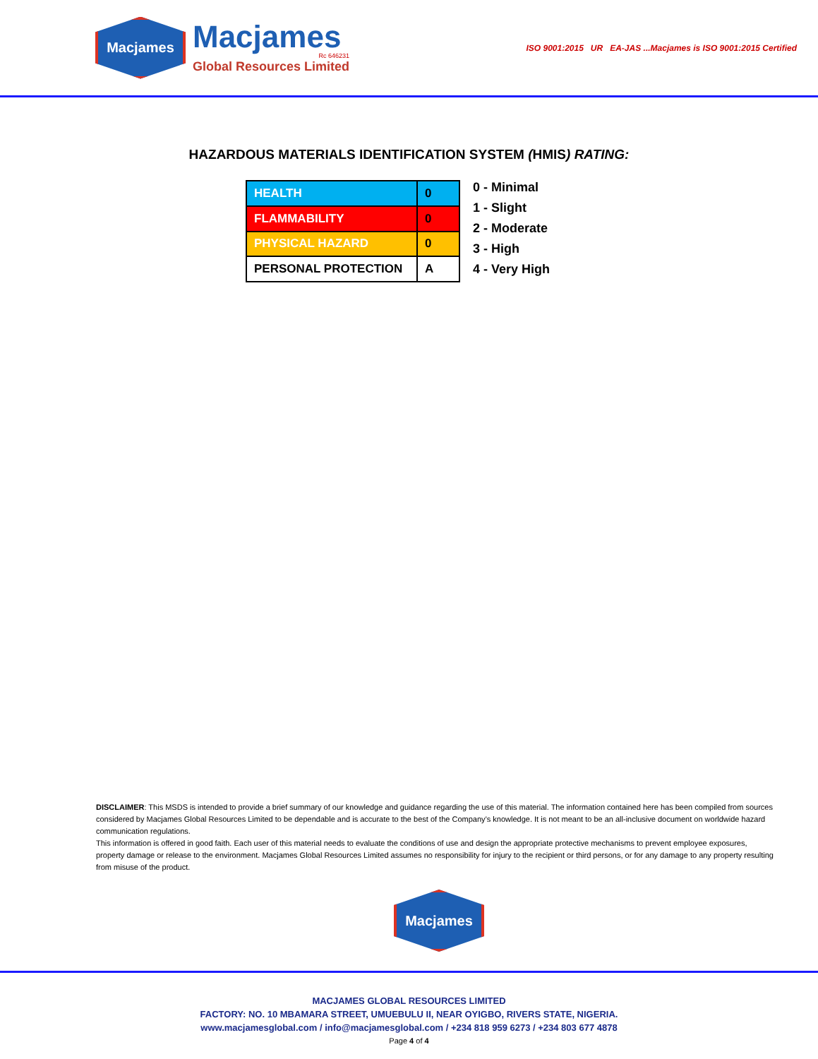Macjames
Macjames
Rc 646231
Global Resources Limited
ISO 9001:2015 UR EA-JAS ...Macjames is ISO 9001:2015 Certified
HAZARDOUS MATERIALS IDENTIFICATION SYSTEM (HMIS) RATING:
| HEALTH | 0 |
| FLAMMABILITY | 0 |
| PHYSICAL HAZARD | 0 |
| PERSONAL PROTECTION | A |
0 - Minimal
1 - Slight
2 - Moderate
3 - High
4 - Very High
DISCLAIMER: This MSDS is intended to provide a brief summary of our knowledge and guidance regarding the use of this material. The information contained here has been compiled from sources considered by Macjames Global Resources Limited to be dependable and is accurate to the best of the Company’s knowledge. It is not meant to be an all-inclusive document on worldwide hazard communication regulations.
This information is offered in good faith. Each user of this material needs to evaluate the conditions of use and design the appropriate protective mechanisms to prevent employee exposures, property damage or release to the environment. Macjames Global Resources Limited assumes no responsibility for injury to the recipient or third persons, or for any damage to any property resulting from misuse of the product.
Macjames
MACJAMES GLOBAL RESOURCES LIMITED
FACTORY: NO. 10 MBAMARA STREET, UMUEBULU II, NEAR OYIGBO, RIVERS STATE, NIGERIA.
www.macjamesglobal.com / info@macjamesglobal.com / +234 818 959 6273 / +234 803 677 4878
Page 4 of 4